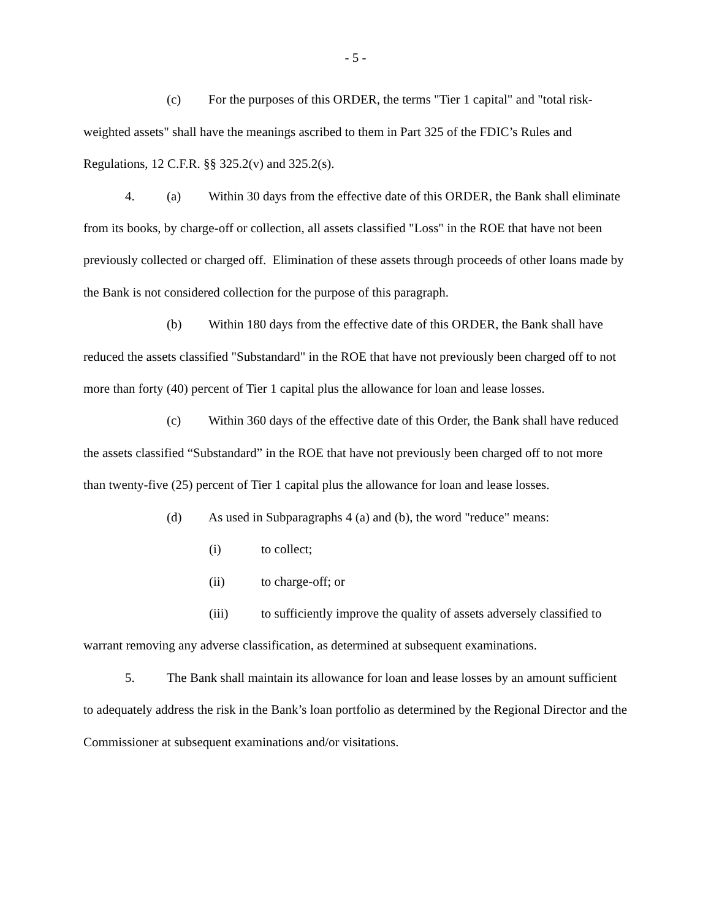- 5 -
(c) For the purposes of this ORDER, the terms "Tier 1 capital" and "total risk-weighted assets" shall have the meanings ascribed to them in Part 325 of the FDIC’s Rules and Regulations, 12 C.F.R. §§ 325.2(v) and 325.2(s).
4. (a) Within 30 days from the effective date of this ORDER, the Bank shall eliminate from its books, by charge-off or collection, all assets classified "Loss" in the ROE that have not been previously collected or charged off. Elimination of these assets through proceeds of other loans made by the Bank is not considered collection for the purpose of this paragraph.
(b) Within 180 days from the effective date of this ORDER, the Bank shall have reduced the assets classified "Substandard" in the ROE that have not previously been charged off to not more than forty (40) percent of Tier 1 capital plus the allowance for loan and lease losses.
(c) Within 360 days of the effective date of this Order, the Bank shall have reduced the assets classified “Substandard” in the ROE that have not previously been charged off to not more than twenty-five (25) percent of Tier 1 capital plus the allowance for loan and lease losses.
(d) As used in Subparagraphs 4 (a) and (b), the word "reduce" means:
(i) to collect;
(ii) to charge-off; or
(iii) to sufficiently improve the quality of assets adversely classified to warrant removing any adverse classification, as determined at subsequent examinations.
5. The Bank shall maintain its allowance for loan and lease losses by an amount sufficient to adequately address the risk in the Bank’s loan portfolio as determined by the Regional Director and the Commissioner at subsequent examinations and/or visitations.